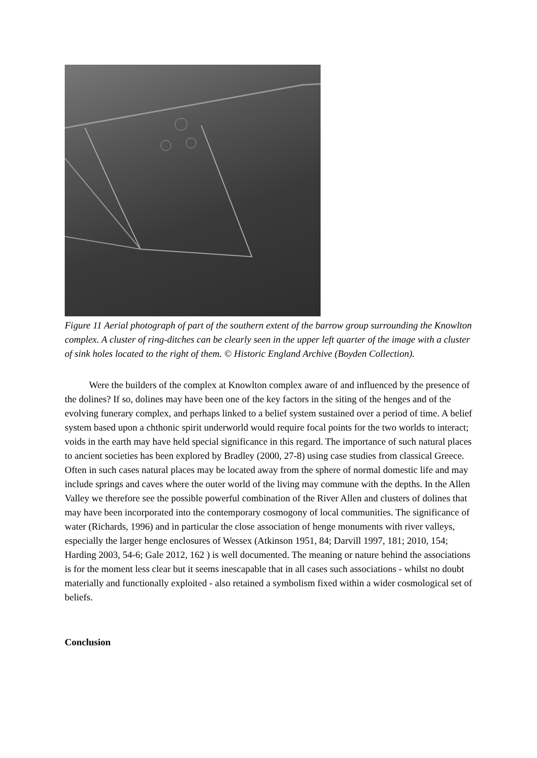Figure 11 Aerial photograph of part of the southern extent of the barrow group surrounding the Knowlton complex. A cluster of ring-ditches can be clearly seen in the upper left quarter of the image with a cluster of sink holes located to the right of them. © Historic England Archive (Boyden Collection).
Were the builders of the complex at Knowlton complex aware of and influenced by the presence of the dolines? If so, dolines may have been one of the key factors in the siting of the henges and of the evolving funerary complex, and perhaps linked to a belief system sustained over a period of time. A belief system based upon a chthonic spirit underworld would require focal points for the two worlds to interact; voids in the earth may have held special significance in this regard. The importance of such natural places to ancient societies has been explored by Bradley (2000, 27-8) using case studies from classical Greece. Often in such cases natural places may be located away from the sphere of normal domestic life and may include springs and caves where the outer world of the living may commune with the depths. In the Allen Valley we therefore see the possible powerful combination of the River Allen and clusters of dolines that may have been incorporated into the contemporary cosmogony of local communities. The significance of water (Richards, 1996) and in particular the close association of henge monuments with river valleys, especially the larger henge enclosures of Wessex (Atkinson 1951, 84; Darvill 1997, 181; 2010, 154; Harding 2003, 54-6; Gale 2012, 162 ) is well documented. The meaning or nature behind the associations is for the moment less clear but it seems inescapable that in all cases such associations - whilst no doubt materially and functionally exploited - also retained a symbolism fixed within a wider cosmological set of beliefs.
Conclusion